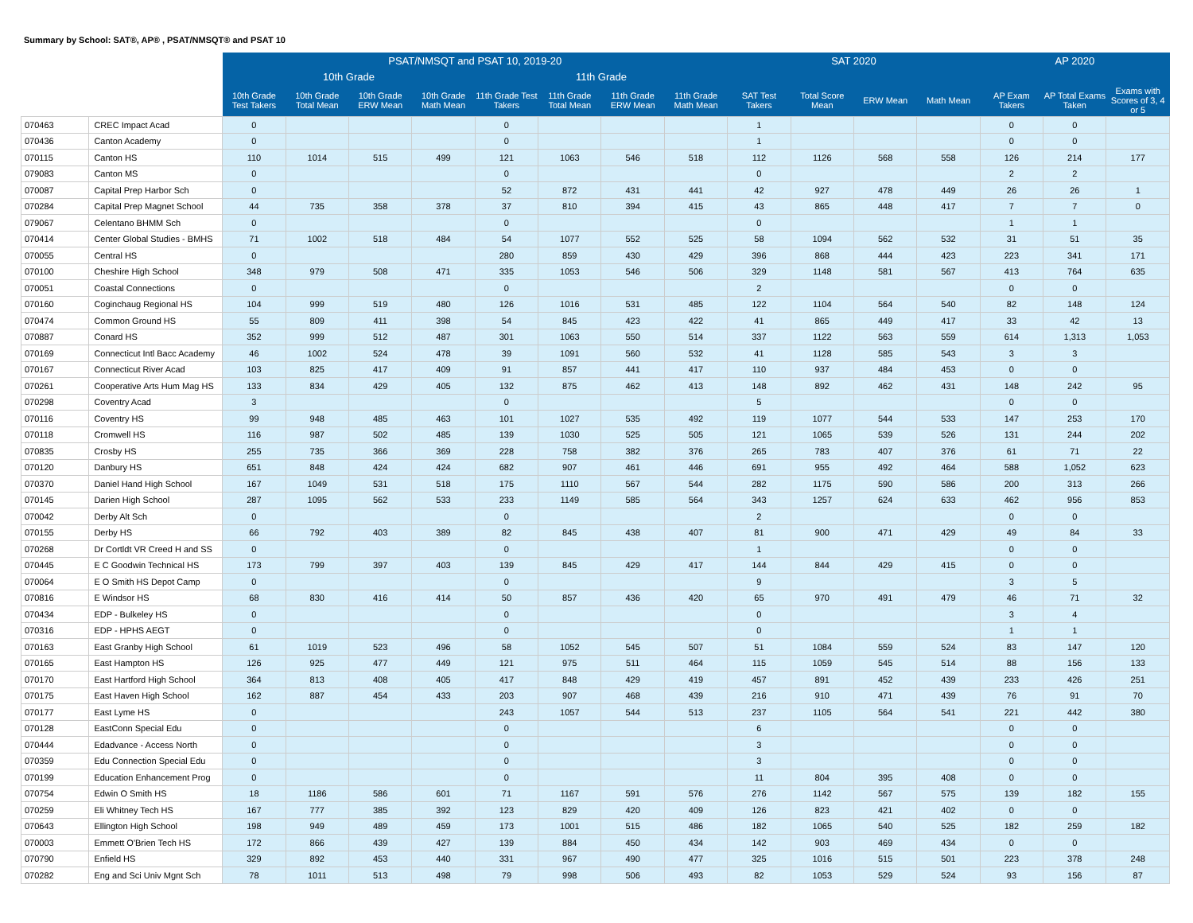Summary by School: SAT®, AP® , PSAT/NMSQT® and PSAT 10
| | | PSAT/NMSQT and PSAT 10, 2019-20 | | | | | | | | SAT 2020 | | | | AP 2020 | | |
| --- | --- | --- | --- | --- | --- | --- | --- | --- | --- | --- | --- | --- | --- | --- | --- | --- |
| | | 10th Grade | | | | 11th Grade | | | | | | | | | | |
| | | 10th Grade Test Takers | 10th Grade Total Mean | 10th Grade ERW Mean | 10th Grade Math Mean | 11th Grade Test Takers | 11th Grade Total Mean | 11th Grade ERW Mean | 11th Grade Math Mean | SAT Test Takers | Total Score Mean | ERW Mean | Math Mean | AP Exam Takers | AP Total Exams Taken | Exams with Scores of 3, 4 or 5 |
| 070463 | CREC Impact Acad | 0 | | | | 0 | | | | 1 | | | | 0 | 0 | |
| 070436 | Canton Academy | 0 | | | | 0 | | | | 1 | | | | 0 | 0 | |
| 070115 | Canton HS | 110 | 1014 | 515 | 499 | 121 | 1063 | 546 | 518 | 112 | 1126 | 568 | 558 | 126 | 214 | 177 |
| 079083 | Canton MS | 0 | | | | 0 | | | | 0 | | | | 2 | 2 | |
| 070087 | Capital Prep Harbor Sch | 0 | | | | 52 | 872 | 431 | 441 | 42 | 927 | 478 | 449 | 26 | 26 | 1 |
| 070284 | Capital Prep Magnet School | 44 | 735 | 358 | 378 | 37 | 810 | 394 | 415 | 43 | 865 | 448 | 417 | 7 | 7 | 0 |
| 079067 | Celentano BHMM Sch | 0 | | | | 0 | | | | 0 | | | | 1 | 1 | |
| 070414 | Center Global Studies - BMHS | 71 | 1002 | 518 | 484 | 54 | 1077 | 552 | 525 | 58 | 1094 | 562 | 532 | 31 | 51 | 35 |
| 070055 | Central HS | 0 | | | | 280 | 859 | 430 | 429 | 396 | 868 | 444 | 423 | 223 | 341 | 171 |
| 070100 | Cheshire High School | 348 | 979 | 508 | 471 | 335 | 1053 | 546 | 506 | 329 | 1148 | 581 | 567 | 413 | 764 | 635 |
| 070051 | Coastal Connections | 0 | | | | 0 | | | | 2 | | | | 0 | 0 | |
| 070160 | Coginchaug Regional HS | 104 | 999 | 519 | 480 | 126 | 1016 | 531 | 485 | 122 | 1104 | 564 | 540 | 82 | 148 | 124 |
| 070474 | Common Ground HS | 55 | 809 | 411 | 398 | 54 | 845 | 423 | 422 | 41 | 865 | 449 | 417 | 33 | 42 | 13 |
| 070887 | Conard HS | 352 | 999 | 512 | 487 | 301 | 1063 | 550 | 514 | 337 | 1122 | 563 | 559 | 614 | 1,313 | 1,053 |
| 070169 | Connecticut Intl Bacc Academy | 46 | 1002 | 524 | 478 | 39 | 1091 | 560 | 532 | 41 | 1128 | 585 | 543 | 3 | 3 | |
| 070167 | Connecticut River Acad | 103 | 825 | 417 | 409 | 91 | 857 | 441 | 417 | 110 | 937 | 484 | 453 | 0 | 0 | |
| 070261 | Cooperative Arts Hum Mag HS | 133 | 834 | 429 | 405 | 132 | 875 | 462 | 413 | 148 | 892 | 462 | 431 | 148 | 242 | 95 |
| 070298 | Coventry Acad | 3 | | | | 0 | | | | 5 | | | | 0 | 0 | |
| 070116 | Coventry HS | 99 | 948 | 485 | 463 | 101 | 1027 | 535 | 492 | 119 | 1077 | 544 | 533 | 147 | 253 | 170 |
| 070118 | Cromwell HS | 116 | 987 | 502 | 485 | 139 | 1030 | 525 | 505 | 121 | 1065 | 539 | 526 | 131 | 244 | 202 |
| 070835 | Crosby HS | 255 | 735 | 366 | 369 | 228 | 758 | 382 | 376 | 265 | 783 | 407 | 376 | 61 | 71 | 22 |
| 070120 | Danbury HS | 651 | 848 | 424 | 424 | 682 | 907 | 461 | 446 | 691 | 955 | 492 | 464 | 588 | 1,052 | 623 |
| 070370 | Daniel Hand High School | 167 | 1049 | 531 | 518 | 175 | 1110 | 567 | 544 | 282 | 1175 | 590 | 586 | 200 | 313 | 266 |
| 070145 | Darien High School | 287 | 1095 | 562 | 533 | 233 | 1149 | 585 | 564 | 343 | 1257 | 624 | 633 | 462 | 956 | 853 |
| 070042 | Derby Alt Sch | 0 | | | | 0 | | | | 2 | | | | 0 | 0 | |
| 070155 | Derby HS | 66 | 792 | 403 | 389 | 82 | 845 | 438 | 407 | 81 | 900 | 471 | 429 | 49 | 84 | 33 |
| 070268 | Dr Cortldt VR Creed H and SS | 0 | | | | 0 | | | | 1 | | | | 0 | 0 | |
| 070445 | E C Goodwin Technical HS | 173 | 799 | 397 | 403 | 139 | 845 | 429 | 417 | 144 | 844 | 429 | 415 | 0 | 0 | |
| 070064 | E O Smith HS Depot Camp | 0 | | | | 0 | | | | 9 | | | | 3 | 5 | |
| 070816 | E Windsor HS | 68 | 830 | 416 | 414 | 50 | 857 | 436 | 420 | 65 | 970 | 491 | 479 | 46 | 71 | 32 |
| 070434 | EDP - Bulkeley HS | 0 | | | | 0 | | | | 0 | | | | 3 | 4 | |
| 070316 | EDP - HPHS AEGT | 0 | | | | 0 | | | | 0 | | | | 1 | 1 | |
| 070163 | East Granby High School | 61 | 1019 | 523 | 496 | 58 | 1052 | 545 | 507 | 51 | 1084 | 559 | 524 | 83 | 147 | 120 |
| 070165 | East Hampton HS | 126 | 925 | 477 | 449 | 121 | 975 | 511 | 464 | 115 | 1059 | 545 | 514 | 88 | 156 | 133 |
| 070170 | East Hartford High School | 364 | 813 | 408 | 405 | 417 | 848 | 429 | 419 | 457 | 891 | 452 | 439 | 233 | 426 | 251 |
| 070175 | East Haven High School | 162 | 887 | 454 | 433 | 203 | 907 | 468 | 439 | 216 | 910 | 471 | 439 | 76 | 91 | 70 |
| 070177 | East Lyme HS | 0 | | | | 243 | 1057 | 544 | 513 | 237 | 1105 | 564 | 541 | 221 | 442 | 380 |
| 070128 | EastConn Special Edu | 0 | | | | 0 | | | | 6 | | | | 0 | 0 | |
| 070444 | Edadvance - Access North | 0 | | | | 0 | | | | 3 | | | | 0 | 0 | |
| 070359 | Edu Connection Special Edu | 0 | | | | 0 | | | | 3 | | | | 0 | 0 | |
| 070199 | Education Enhancement Prog | 0 | | | | 0 | | | | 11 | 804 | 395 | 408 | 0 | 0 | |
| 070754 | Edwin O Smith HS | 18 | 1186 | 586 | 601 | 71 | 1167 | 591 | 576 | 276 | 1142 | 567 | 575 | 139 | 182 | 155 |
| 070259 | Eli Whitney Tech HS | 167 | 777 | 385 | 392 | 123 | 829 | 420 | 409 | 126 | 823 | 421 | 402 | 0 | 0 | |
| 070643 | Ellington High School | 198 | 949 | 489 | 459 | 173 | 1001 | 515 | 486 | 182 | 1065 | 540 | 525 | 182 | 259 | 182 |
| 070003 | Emmett O'Brien Tech HS | 172 | 866 | 439 | 427 | 139 | 884 | 450 | 434 | 142 | 903 | 469 | 434 | 0 | 0 | |
| 070790 | Enfield HS | 329 | 892 | 453 | 440 | 331 | 967 | 490 | 477 | 325 | 1016 | 515 | 501 | 223 | 378 | 248 |
| 070282 | Eng and Sci Univ Mgnt Sch | 78 | 1011 | 513 | 498 | 79 | 998 | 506 | 493 | 82 | 1053 | 529 | 524 | 93 | 156 | 87 |